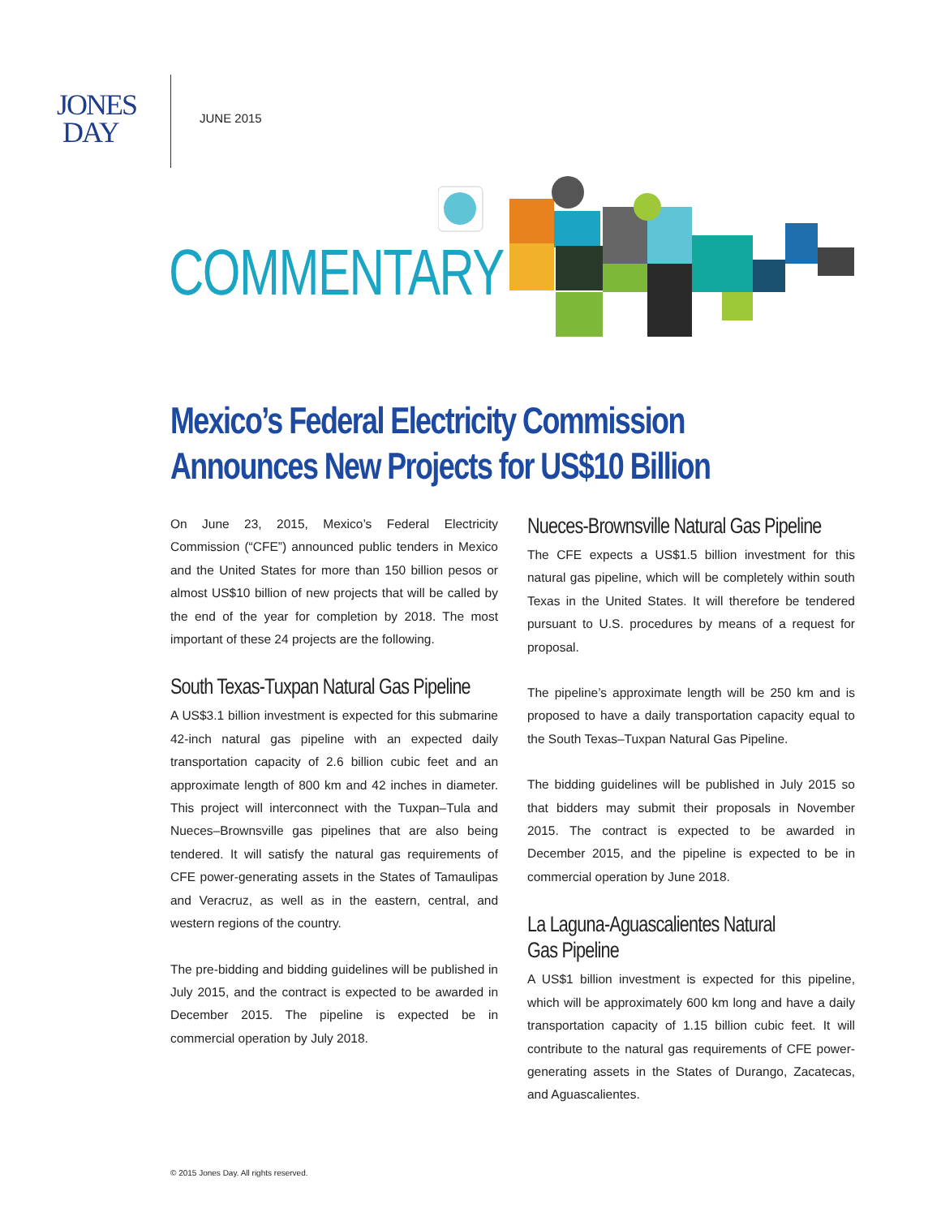JONES
DAY
JUNE 2015
COMMENTARY
Mexico’s Federal Electricity Commission Announces New Projects for US$10 Billion
On June 23, 2015, Mexico’s Federal Electricity Commission (“CFE”) announced public tenders in Mexico and the United States for more than 150 billion pesos or almost US$10 billion of new projects that will be called by the end of the year for completion by 2018. The most important of these 24 projects are the following.
South Texas-Tuxpan Natural Gas Pipeline
A US$3.1 billion investment is expected for this submarine 42-inch natural gas pipeline with an expected daily transportation capacity of 2.6 billion cubic feet and an approximate length of 800 km and 42 inches in diameter. This project will interconnect with the Tuxpan–Tula and Nueces–Brownsville gas pipelines that are also being tendered. It will satisfy the natural gas requirements of CFE power-generating assets in the States of Tamaulipas and Veracruz, as well as in the eastern, central, and western regions of the country.
The pre-bidding and bidding guidelines will be published in July 2015, and the contract is expected to be awarded in December 2015. The pipeline is expected be in commercial operation by July 2018.
Nueces-Brownsville Natural Gas Pipeline
The CFE expects a US$1.5 billion investment for this natural gas pipeline, which will be completely within south Texas in the United States. It will therefore be tendered pursuant to U.S. procedures by means of a request for proposal.
The pipeline’s approximate length will be 250 km and is proposed to have a daily transportation capacity equal to the South Texas–Tuxpan Natural Gas Pipeline.
The bidding guidelines will be published in July 2015 so that bidders may submit their proposals in November 2015. The contract is expected to be awarded in December 2015, and the pipeline is expected to be in commercial operation by June 2018.
La Laguna-Aguascalientes Natural
Gas Pipeline
A US$1 billion investment is expected for this pipeline, which will be approximately 600 km long and have a daily transportation capacity of 1.15 billion cubic feet. It will contribute to the natural gas requirements of CFE power-generating assets in the States of Durango, Zacatecas, and Aguascalientes.
© 2015 Jones Day. All rights reserved.